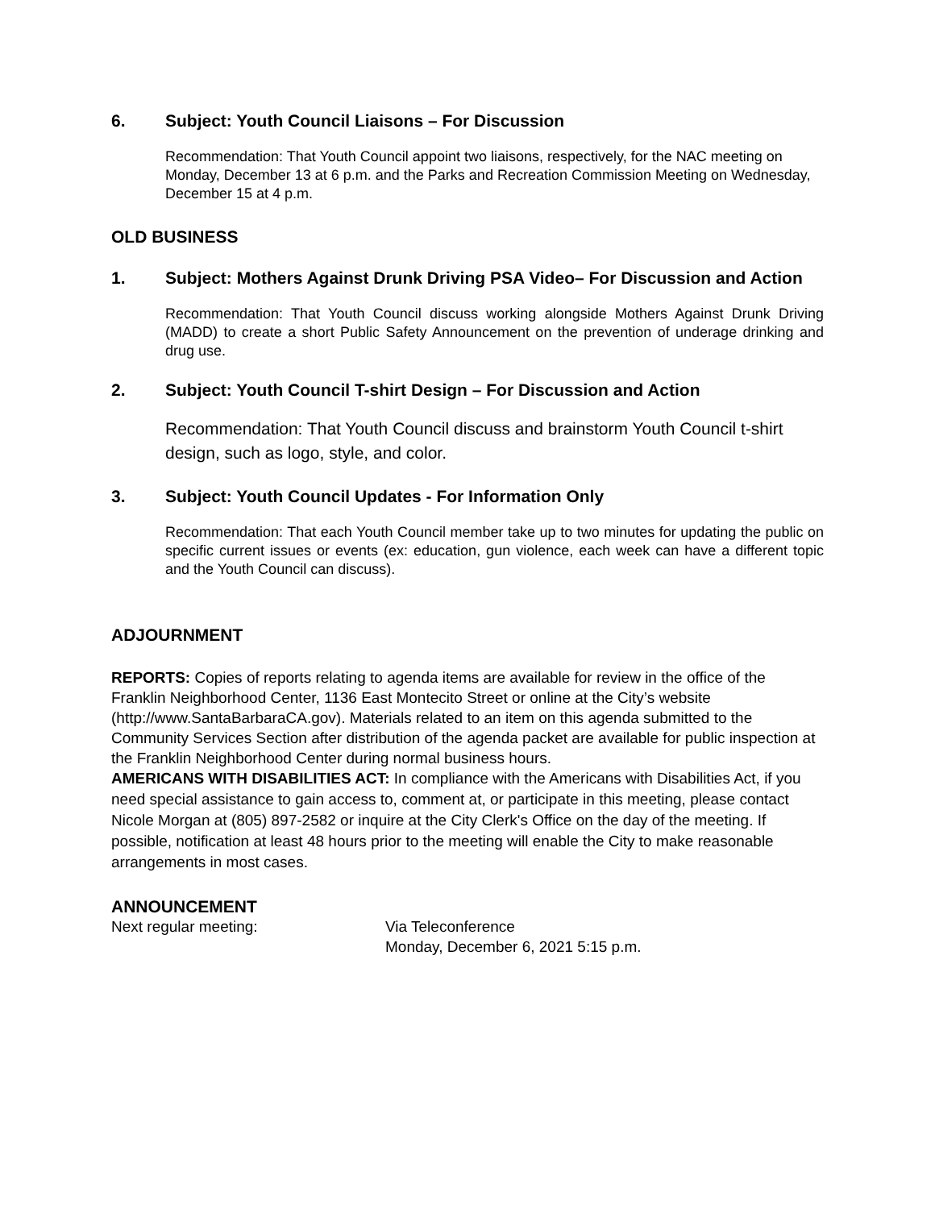6. Subject: Youth Council Liaisons – For Discussion
Recommendation: That Youth Council appoint two liaisons, respectively, for the NAC meeting on Monday, December 13 at 6 p.m. and the Parks and Recreation Commission Meeting on Wednesday, December 15 at 4 p.m.
OLD BUSINESS
1. Subject: Mothers Against Drunk Driving PSA Video– For Discussion and Action
Recommendation: That Youth Council discuss working alongside Mothers Against Drunk Driving (MADD) to create a short Public Safety Announcement on the prevention of underage drinking and drug use.
2. Subject: Youth Council T-shirt Design – For Discussion and Action
Recommendation: That Youth Council discuss and brainstorm Youth Council t-shirt design, such as logo, style, and color.
3. Subject: Youth Council Updates - For Information Only
Recommendation: That each Youth Council member take up to two minutes for updating the public on specific current issues or events (ex: education, gun violence, each week can have a different topic and the Youth Council can discuss).
ADJOURNMENT
REPORTS: Copies of reports relating to agenda items are available for review in the office of the Franklin Neighborhood Center, 1136 East Montecito Street or online at the City’s website (http://www.SantaBarbaraCA.gov). Materials related to an item on this agenda submitted to the Community Services Section after distribution of the agenda packet are available for public inspection at the Franklin Neighborhood Center during normal business hours.
AMERICANS WITH DISABILITIES ACT: In compliance with the Americans with Disabilities Act, if you need special assistance to gain access to, comment at, or participate in this meeting, please contact Nicole Morgan at (805) 897-2582 or inquire at the City Clerk's Office on the day of the meeting. If possible, notification at least 48 hours prior to the meeting will enable the City to make reasonable arrangements in most cases.
ANNOUNCEMENT
Next regular meeting: Via Teleconference
Monday, December 6, 2021 5:15 p.m.